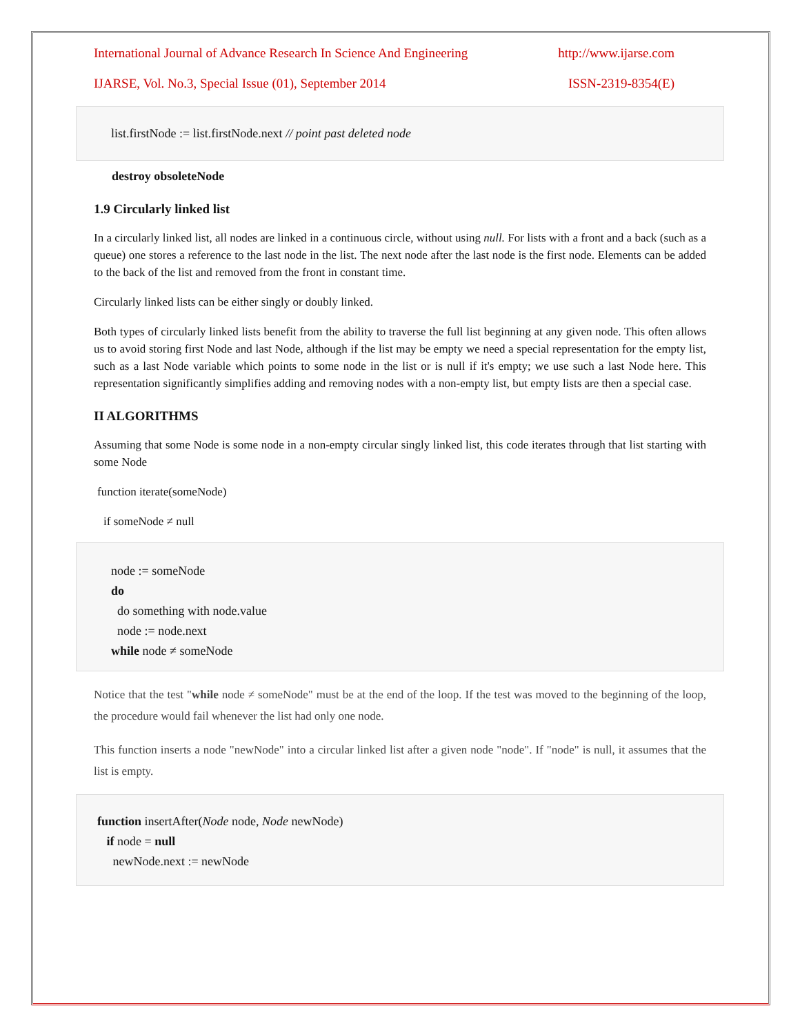International Journal of Advance Research In Science And Engineering http://www.ijarse.com
IJARSE, Vol. No.3, Special Issue (01), September 2014 ISSN-2319-8354(E)
list.firstNode := list.firstNode.next // point past deleted node
destroy obsoleteNode
1.9 Circularly linked list
In a circularly linked list, all nodes are linked in a continuous circle, without using null. For lists with a front and a back (such as a queue) one stores a reference to the last node in the list. The next node after the last node is the first node. Elements can be added to the back of the list and removed from the front in constant time.
Circularly linked lists can be either singly or doubly linked.
Both types of circularly linked lists benefit from the ability to traverse the full list beginning at any given node. This often allows us to avoid storing first Node and last Node, although if the list may be empty we need a special representation for the empty list, such as a last Node variable which points to some node in the list or is null if it's empty; we use such a last Node here. This representation significantly simplifies adding and removing nodes with a non-empty list, but empty lists are then a special case.
II ALGORITHMS
Assuming that some Node is some node in a non-empty circular singly linked list, this code iterates through that list starting with some Node
function iterate(someNode)
if someNode ≠ null
node := someNode
do
do something with node.value
node := node.next
while node ≠ someNode
Notice that the test "while node ≠ someNode" must be at the end of the loop. If the test was moved to the beginning of the loop, the procedure would fail whenever the list had only one node.
This function inserts a node "newNode" into a circular linked list after a given node "node". If "node" is null, it assumes that the list is empty.
function insertAfter(Node node, Node newNode)
if node = null
newNode.next := newNode